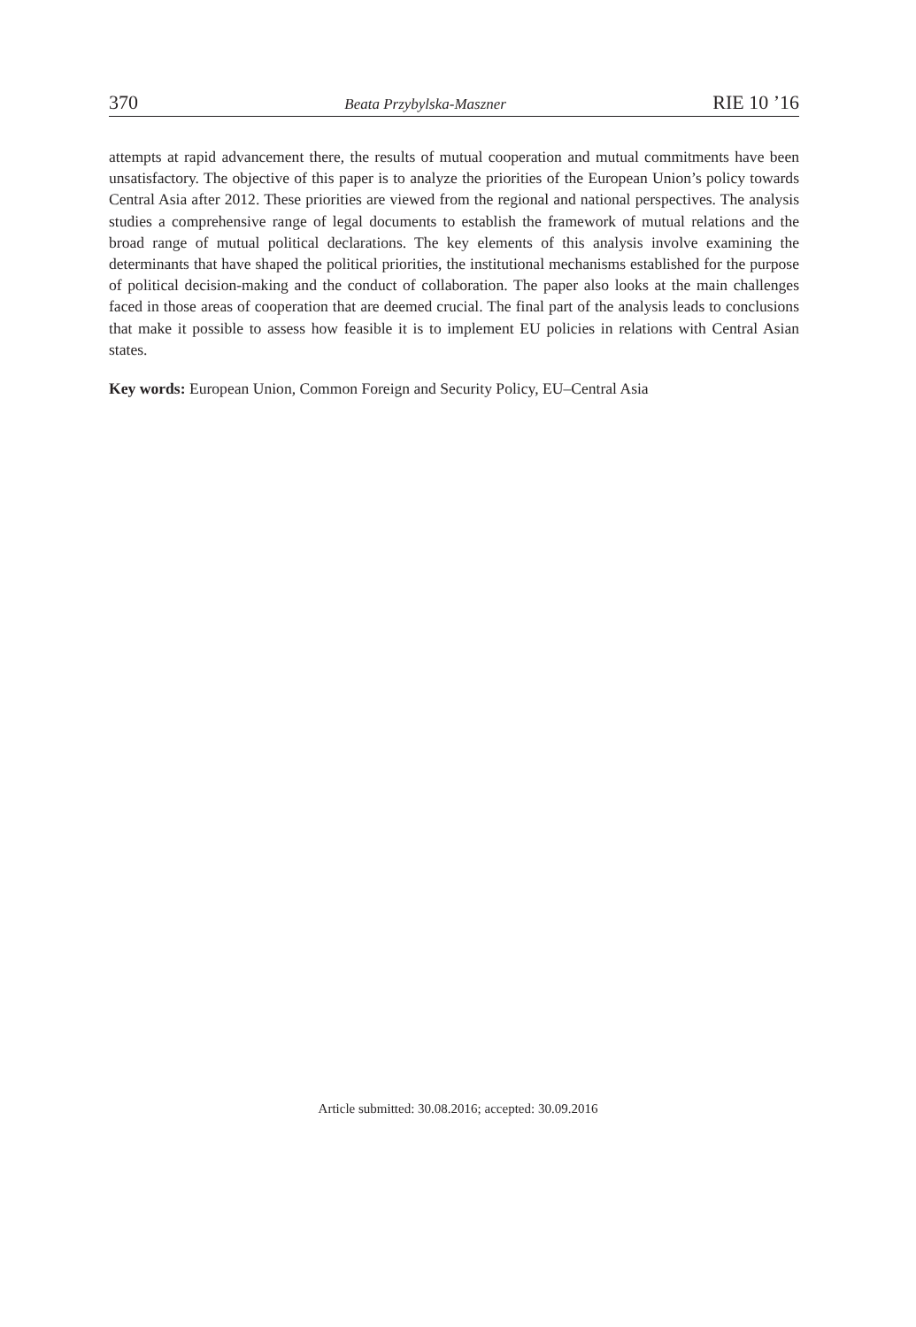370 Beata Przybylska-Maszner RIE 10 ’16
attempts at rapid advancement there, the results of mutual cooperation and mutual commitments have been unsatisfactory. The objective of this paper is to analyze the priorities of the European Union’s policy towards Central Asia after 2012. These priorities are viewed from the regional and national perspectives. The analysis studies a comprehensive range of legal documents to establish the framework of mutual relations and the broad range of mutual political declarations. The key elements of this analysis involve examining the determinants that have shaped the political priorities, the institutional mechanisms established for the purpose of political decision-making and the conduct of collaboration. The paper also looks at the main challenges faced in those areas of cooperation that are deemed crucial. The final part of the analysis leads to conclusions that make it possible to assess how feasible it is to implement EU policies in relations with Central Asian states.
Key words: European Union, Common Foreign and Security Policy, EU–Central Asia
Article submitted: 30.08.2016; accepted: 30.09.2016